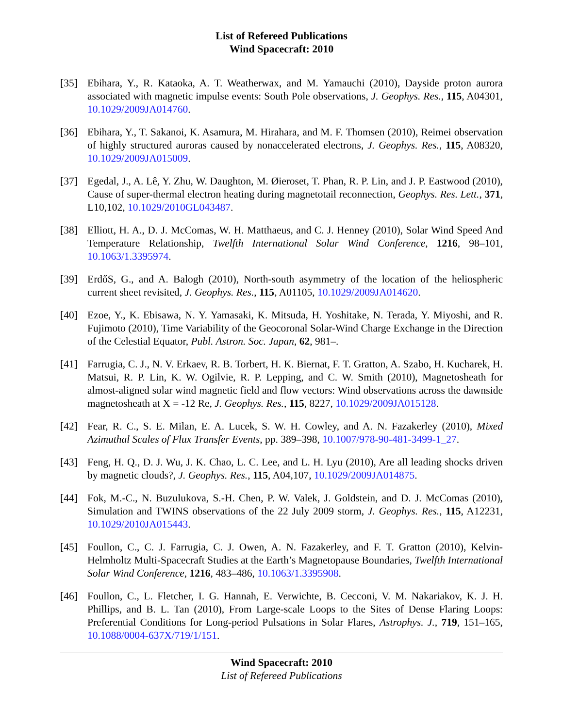List of Refereed Publications
Wind Spacecraft: 2010
[35] Ebihara, Y., R. Kataoka, A. T. Weatherwax, and M. Yamauchi (2010), Dayside proton aurora associated with magnetic impulse events: South Pole observations, J. Geophys. Res., 115, A04301, 10.1029/2009JA014760.
[36] Ebihara, Y., T. Sakanoi, K. Asamura, M. Hirahara, and M. F. Thomsen (2010), Reimei observation of highly structured auroras caused by nonaccelerated electrons, J. Geophys. Res., 115, A08320, 10.1029/2009JA015009.
[37] Egedal, J., A. Lê, Y. Zhu, W. Daughton, M. Øieroset, T. Phan, R. P. Lin, and J. P. Eastwood (2010), Cause of super-thermal electron heating during magnetotail reconnection, Geophys. Res. Lett., 371, L10,102, 10.1029/2010GL043487.
[38] Elliott, H. A., D. J. McComas, W. H. Matthaeus, and C. J. Henney (2010), Solar Wind Speed And Temperature Relationship, Twelfth International Solar Wind Conference, 1216, 98–101, 10.1063/1.3395974.
[39] ErdőS, G., and A. Balogh (2010), North-south asymmetry of the location of the heliospheric current sheet revisited, J. Geophys. Res., 115, A01105, 10.1029/2009JA014620.
[40] Ezoe, Y., K. Ebisawa, N. Y. Yamasaki, K. Mitsuda, H. Yoshitake, N. Terada, Y. Miyoshi, and R. Fujimoto (2010), Time Variability of the Geocoronal Solar-Wind Charge Exchange in the Direction of the Celestial Equator, Publ. Astron. Soc. Japan, 62, 981–.
[41] Farrugia, C. J., N. V. Erkaev, R. B. Torbert, H. K. Biernat, F. T. Gratton, A. Szabo, H. Kucharek, H. Matsui, R. P. Lin, K. W. Ogilvie, R. P. Lepping, and C. W. Smith (2010), Magnetosheath for almost-aligned solar wind magnetic field and flow vectors: Wind observations across the dawnside magnetosheath at X = -12 Re, J. Geophys. Res., 115, 8227, 10.1029/2009JA015128.
[42] Fear, R. C., S. E. Milan, E. A. Lucek, S. W. H. Cowley, and A. N. Fazakerley (2010), Mixed Azimuthal Scales of Flux Transfer Events, pp. 389–398, 10.1007/978-90-481-3499-1_27.
[43] Feng, H. Q., D. J. Wu, J. K. Chao, L. C. Lee, and L. H. Lyu (2010), Are all leading shocks driven by magnetic clouds?, J. Geophys. Res., 115, A04,107, 10.1029/2009JA014875.
[44] Fok, M.-C., N. Buzulukova, S.-H. Chen, P. W. Valek, J. Goldstein, and D. J. McComas (2010), Simulation and TWINS observations of the 22 July 2009 storm, J. Geophys. Res., 115, A12231, 10.1029/2010JA015443.
[45] Foullon, C., C. J. Farrugia, C. J. Owen, A. N. Fazakerley, and F. T. Gratton (2010), Kelvin-Helmholtz Multi-Spacecraft Studies at the Earth’s Magnetopause Boundaries, Twelfth International Solar Wind Conference, 1216, 483–486, 10.1063/1.3395908.
[46] Foullon, C., L. Fletcher, I. G. Hannah, E. Verwichte, B. Cecconi, V. M. Nakariakov, K. J. H. Phillips, and B. L. Tan (2010), From Large-scale Loops to the Sites of Dense Flaring Loops: Preferential Conditions for Long-period Pulsations in Solar Flares, Astrophys. J., 719, 151–165, 10.1088/0004-637X/719/1/151.
Wind Spacecraft: 2010
List of Refereed Publications